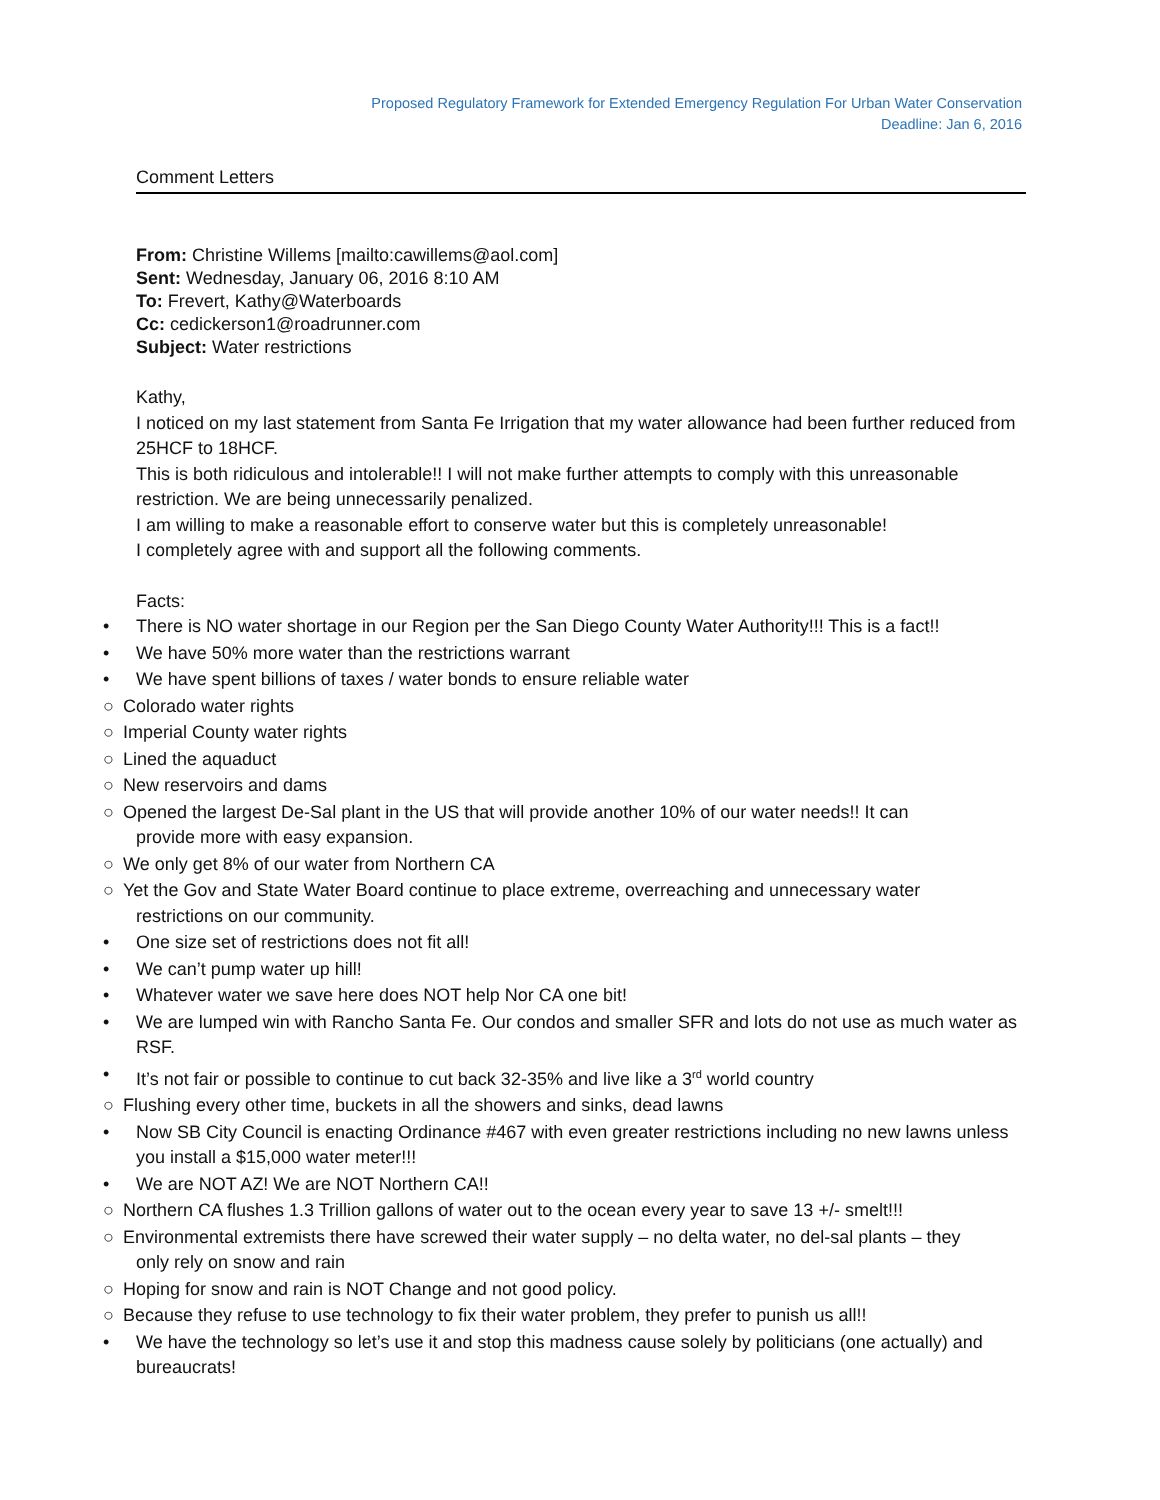Proposed Regulatory Framework for Extended Emergency Regulation For Urban Water Conservation
Deadline: Jan 6, 2016
Comment Letters
From: Christine Willems [mailto:cawillems@aol.com]
Sent: Wednesday, January 06, 2016 8:10 AM
To: Frevert, Kathy@Waterboards
Cc: cedickerson1@roadrunner.com
Subject: Water restrictions
Kathy,
I noticed on my last statement from Santa Fe Irrigation that my water allowance had been further reduced from 25HCF to 18HCF.
This is both ridiculous and intolerable!! I will not make further attempts to comply with this unreasonable restriction. We are being unnecessarily penalized.
I am willing to make a reasonable effort to conserve water but this is completely unreasonable!
I completely agree with and support all the following comments.
Facts:
• There is NO water shortage in our Region per the San Diego County Water Authority!!! This is a fact!!
• We have 50% more water than the restrictions warrant
• We have spent billions of taxes / water bonds to ensure reliable water
○ Colorado water rights
○ Imperial County water rights
○ Lined the aquaduct
○ New reservoirs and dams
○ Opened the largest De-Sal plant in the US that will provide another 10% of our water needs!! It can
provide more with easy expansion.
○ We only get 8% of our water from Northern CA
○ Yet the Gov and State Water Board continue to place extreme, overreaching and unnecessary water
restrictions on our community.
• One size set of restrictions does not fit all!
• We can’t pump water up hill!
• Whatever water we save here does NOT help Nor CA one bit!
• We are lumped win with Rancho Santa Fe. Our condos and smaller SFR and lots do not use as much water as RSF.
• It’s not fair or possible to continue to cut back 32-35% and live like a 3<sup>rd</sup> world country
○ Flushing every other time, buckets in all the showers and sinks, dead lawns
• Now SB City Council is enacting Ordinance #467 with even greater restrictions including no new lawns unless you install a $15,000 water meter!!!
• We are NOT AZ! We are NOT Northern CA!!
○ Northern CA flushes 1.3 Trillion gallons of water out to the ocean every year to save 13 +/- smelt!!!
○ Environmental extremists there have screwed their water supply – no delta water, no del-sal plants – they
only rely on snow and rain
○ Hoping for snow and rain is NOT Change and not good policy.
○ Because they refuse to use technology to fix their water problem, they prefer to punish us all!!
• We have the technology so let’s use it and stop this madness cause solely by politicians (one actually) and bureaucrats!